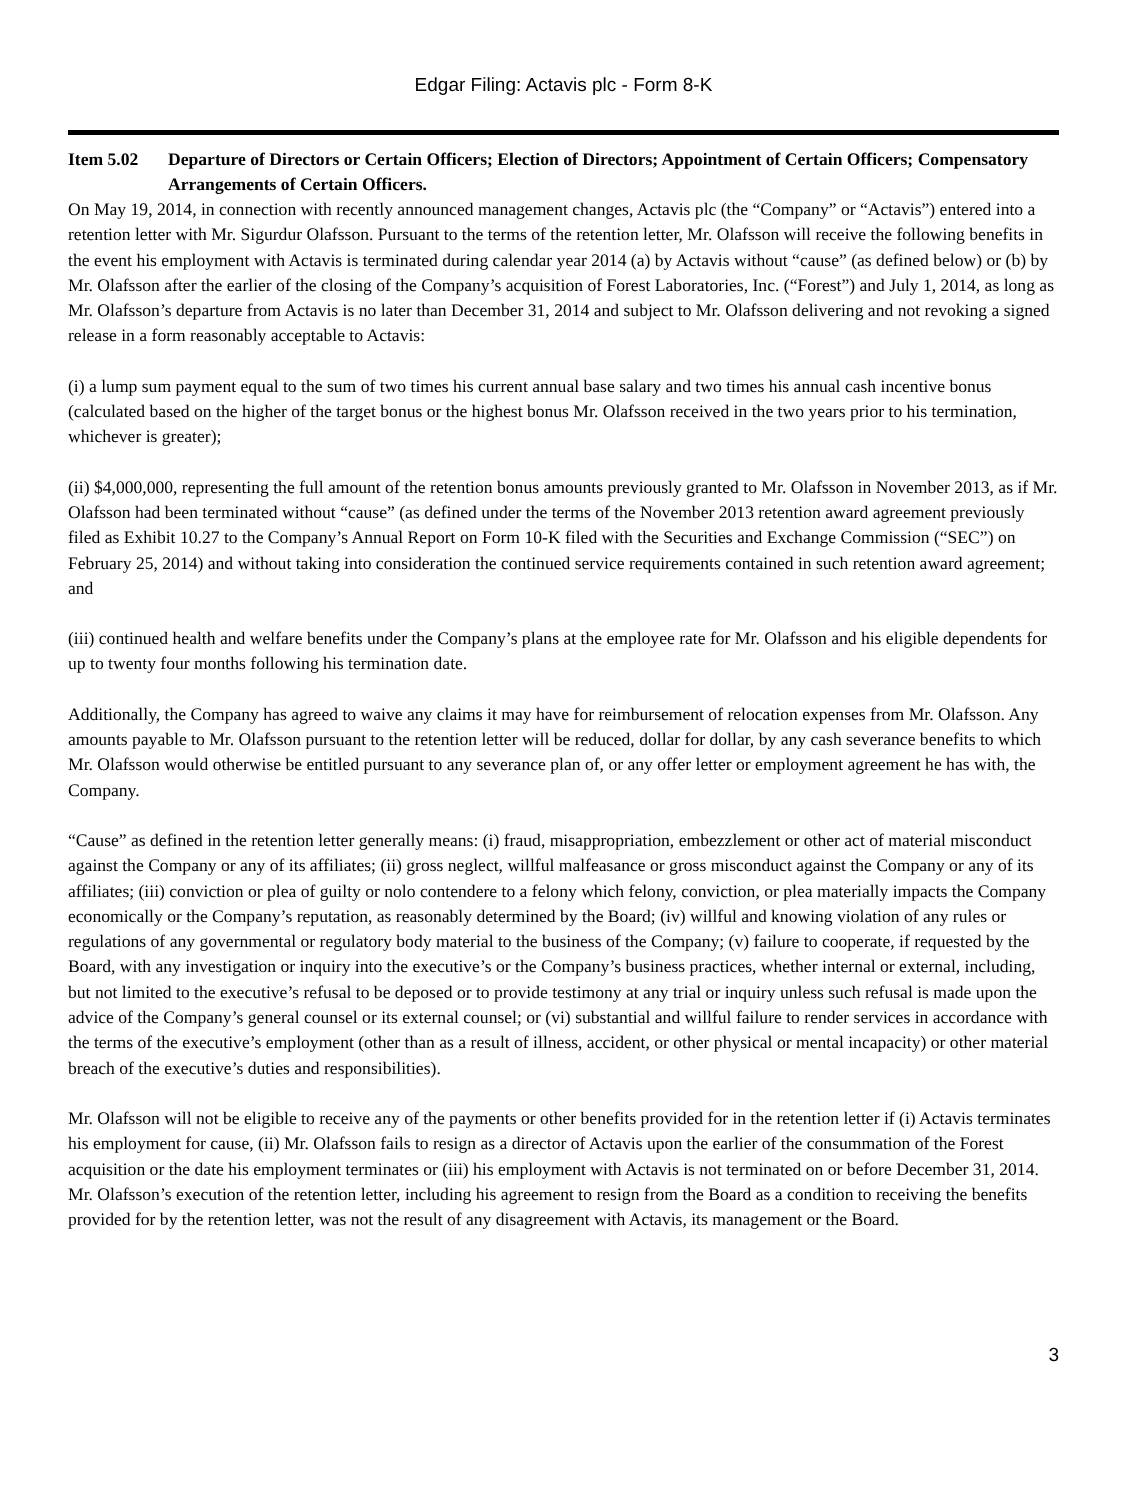Edgar Filing: Actavis plc - Form 8-K
Item 5.02 Departure of Directors or Certain Officers; Election of Directors; Appointment of Certain Officers; Compensatory Arrangements of Certain Officers.
On May 19, 2014, in connection with recently announced management changes, Actavis plc (the “Company” or “Actavis”) entered into a retention letter with Mr. Sigurdur Olafsson. Pursuant to the terms of the retention letter, Mr. Olafsson will receive the following benefits in the event his employment with Actavis is terminated during calendar year 2014 (a) by Actavis without “cause” (as defined below) or (b) by Mr. Olafsson after the earlier of the closing of the Company’s acquisition of Forest Laboratories, Inc. (“Forest”) and July 1, 2014, as long as Mr. Olafsson’s departure from Actavis is no later than December 31, 2014 and subject to Mr. Olafsson delivering and not revoking a signed release in a form reasonably acceptable to Actavis:
(i) a lump sum payment equal to the sum of two times his current annual base salary and two times his annual cash incentive bonus (calculated based on the higher of the target bonus or the highest bonus Mr. Olafsson received in the two years prior to his termination, whichever is greater);
(ii) $4,000,000, representing the full amount of the retention bonus amounts previously granted to Mr. Olafsson in November 2013, as if Mr. Olafsson had been terminated without “cause” (as defined under the terms of the November 2013 retention award agreement previously filed as Exhibit 10.27 to the Company’s Annual Report on Form 10-K filed with the Securities and Exchange Commission (“SEC”) on February 25, 2014) and without taking into consideration the continued service requirements contained in such retention award agreement; and
(iii) continued health and welfare benefits under the Company’s plans at the employee rate for Mr. Olafsson and his eligible dependents for up to twenty four months following his termination date.
Additionally, the Company has agreed to waive any claims it may have for reimbursement of relocation expenses from Mr. Olafsson. Any amounts payable to Mr. Olafsson pursuant to the retention letter will be reduced, dollar for dollar, by any cash severance benefits to which Mr. Olafsson would otherwise be entitled pursuant to any severance plan of, or any offer letter or employment agreement he has with, the Company.
“Cause” as defined in the retention letter generally means: (i) fraud, misappropriation, embezzlement or other act of material misconduct against the Company or any of its affiliates; (ii) gross neglect, willful malfeasance or gross misconduct against the Company or any of its affiliates; (iii) conviction or plea of guilty or nolo contendere to a felony which felony, conviction, or plea materially impacts the Company economically or the Company’s reputation, as reasonably determined by the Board; (iv) willful and knowing violation of any rules or regulations of any governmental or regulatory body material to the business of the Company; (v) failure to cooperate, if requested by the Board, with any investigation or inquiry into the executive’s or the Company’s business practices, whether internal or external, including, but not limited to the executive’s refusal to be deposed or to provide testimony at any trial or inquiry unless such refusal is made upon the advice of the Company’s general counsel or its external counsel; or (vi) substantial and willful failure to render services in accordance with the terms of the executive’s employment (other than as a result of illness, accident, or other physical or mental incapacity) or other material breach of the executive’s duties and responsibilities).
Mr. Olafsson will not be eligible to receive any of the payments or other benefits provided for in the retention letter if (i) Actavis terminates his employment for cause, (ii) Mr. Olafsson fails to resign as a director of Actavis upon the earlier of the consummation of the Forest acquisition or the date his employment terminates or (iii) his employment with Actavis is not terminated on or before December 31, 2014. Mr. Olafsson’s execution of the retention letter, including his agreement to resign from the Board as a condition to receiving the benefits provided for by the retention letter, was not the result of any disagreement with Actavis, its management or the Board.
3